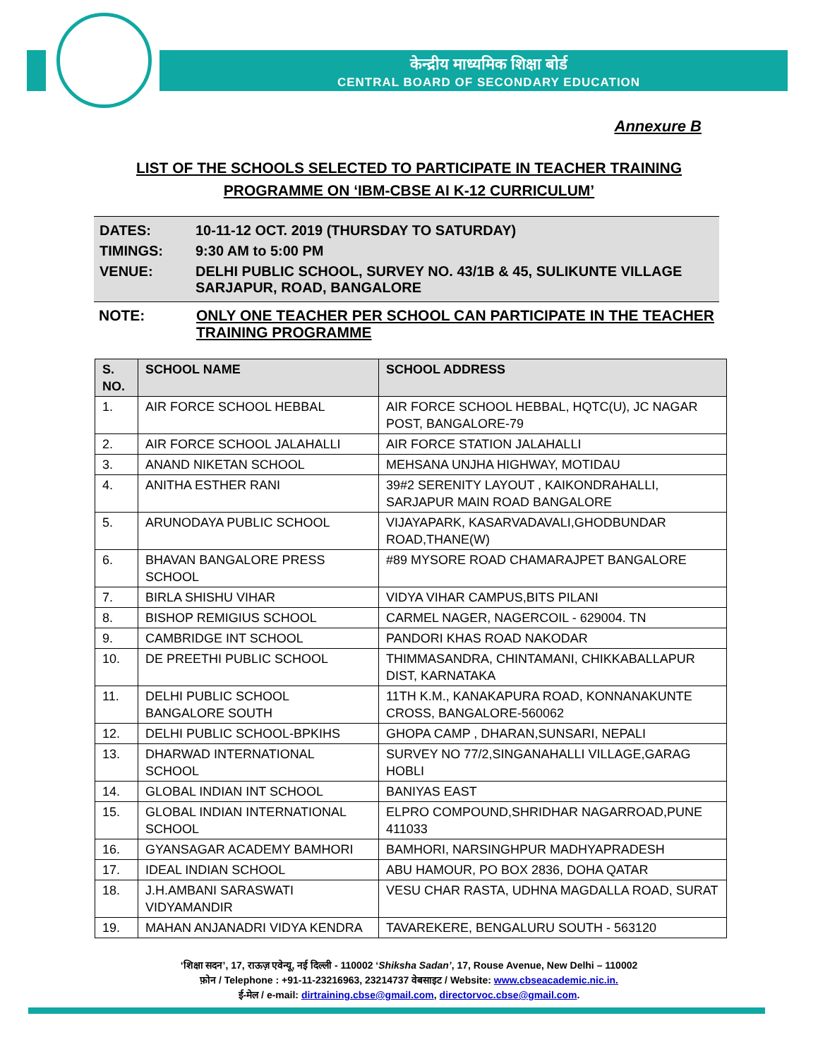केन्द्रीय माध्यमिक शिक्षा बोर्ड
CENTRAL BOARD OF SECONDARY EDUCATION
Annexure B
LIST OF THE SCHOOLS SELECTED TO PARTICIPATE IN TEACHER TRAINING
PROGRAMME ON ‘IBM-CBSE AI K-12 CURRICULUM’
| DATES: | 10-11-12 OCT. 2019 (THURSDAY TO SATURDAY) |
| TIMINGS: | 9:30 AM to 5:00 PM |
| VENUE: | DELHI PUBLIC SCHOOL, SURVEY NO. 43/1B & 45, SULIKUNTE VILLAGE SARJAPUR, ROAD, BANGALORE |
| NOTE: | ONLY ONE TEACHER PER SCHOOL CAN PARTICIPATE IN THE TEACHER TRAINING PROGRAMME |
| S. NO. | SCHOOL NAME | SCHOOL ADDRESS |
| --- | --- | --- |
| 1. | AIR FORCE SCHOOL HEBBAL | AIR FORCE SCHOOL HEBBAL, HQTC(U), JC NAGAR POST, BANGALORE-79 |
| 2. | AIR FORCE SCHOOL JALAHALLI | AIR FORCE STATION JALAHALLI |
| 3. | ANAND NIKETAN SCHOOL | MEHSANA UNJHA HIGHWAY, MOTIDAU |
| 4. | ANITHA ESTHER RANI | 39#2 SERENITY LAYOUT , KAIKONDRAHALLI, SARJAPUR MAIN ROAD BANGALORE |
| 5. | ARUNODAYA PUBLIC SCHOOL | VIJAYAPARK, KASARVADAVALI,GHODBUNDAR ROAD,THANE(W) |
| 6. | BHAVAN BANGALORE PRESS SCHOOL | #89 MYSORE ROAD CHAMARAJPET BANGALORE |
| 7. | BIRLA SHISHU VIHAR | VIDYA VIHAR CAMPUS,BITS PILANI |
| 8. | BISHOP REMIGIUS SCHOOL | CARMEL NAGER, NAGERCOIL - 629004. TN |
| 9. | CAMBRIDGE INT SCHOOL | PANDORI KHAS ROAD NAKODAR |
| 10. | DE PREETHI PUBLIC SCHOOL | THIMMASANDRA, CHINTAMANI, CHIKKABALLAPUR DIST, KARNATAKA |
| 11. | DELHI PUBLIC SCHOOL BANGALORE SOUTH | 11TH K.M., KANAKAPURA ROAD, KONNANAKUNTE CROSS, BANGALORE-560062 |
| 12. | DELHI PUBLIC SCHOOL-BPKIHS | GHOPA CAMP , DHARAN,SUNSARI, NEPALI |
| 13. | DHARWAD INTERNATIONAL SCHOOL | SURVEY NO 77/2,SINGANAHALLI VILLAGE,GARAG HOBLI |
| 14. | GLOBAL INDIAN INT SCHOOL | BANIYAS EAST |
| 15. | GLOBAL INDIAN INTERNATIONAL SCHOOL | ELPRO COMPOUND,SHRIDHAR NAGARROAD,PUNE 411033 |
| 16. | GYANSAGAR ACADEMY BAMHORI | BAMHORI, NARSINGHPUR MADHYAPRADESH |
| 17. | IDEAL INDIAN SCHOOL | ABU HAMOUR, PO BOX 2836, DOHA QATAR |
| 18. | J.H.AMBANI SARASWATI VIDYAMANDIR | VESU CHAR RASTA, UDHNA MAGDALLA ROAD, SURAT |
| 19. | MAHAN ANJANADRI VIDYA KENDRA | TAVAREKERE, BENGALURU SOUTH - 563120 |
‘शिक्षा सदन’, 17, राऊज़ एवेन्यू, नई दिल्ली - 110002 ‘Shiksha Sadan’, 17, Rouse Avenue, New Delhi – 110002
फ़ोन / Telephone : +91-11-23216963, 23214737 वेबसाइट / Website: www.cbseacademic.nic.in.
ई-मेल / e-mail: dirtraining.cbse@gmail.com, directorvoc.cbse@gmail.com.